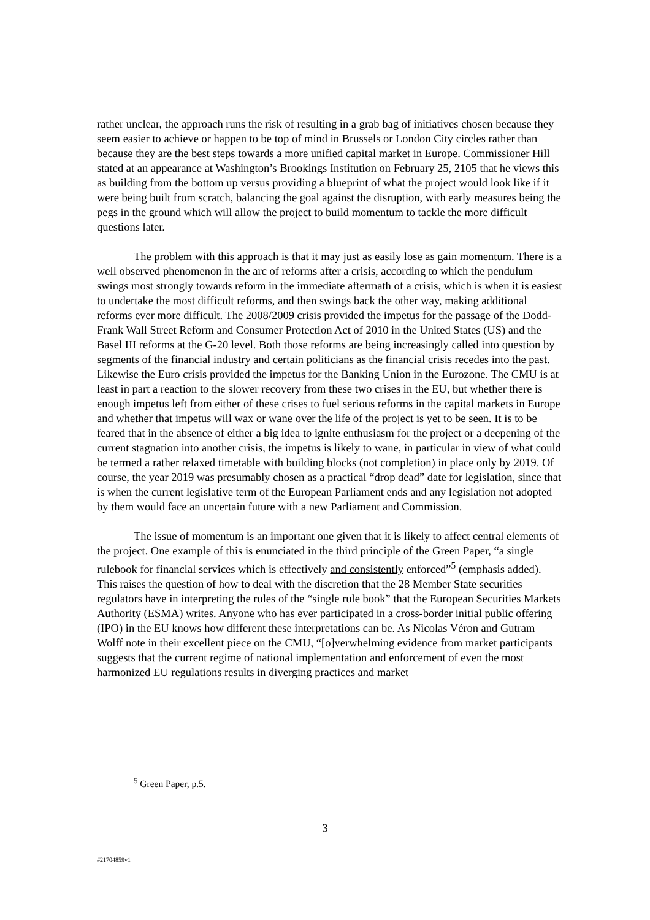rather unclear, the approach runs the risk of resulting in a grab bag of initiatives chosen because they seem easier to achieve or happen to be top of mind in Brussels or London City circles rather than because they are the best steps towards a more unified capital market in Europe. Commissioner Hill stated at an appearance at Washington’s Brookings Institution on February 25, 2105 that he views this as building from the bottom up versus providing a blueprint of what the project would look like if it were being built from scratch, balancing the goal against the disruption, with early measures being the pegs in the ground which will allow the project to build momentum to tackle the more difficult questions later.
The problem with this approach is that it may just as easily lose as gain momentum. There is a well observed phenomenon in the arc of reforms after a crisis, according to which the pendulum swings most strongly towards reform in the immediate aftermath of a crisis, which is when it is easiest to undertake the most difficult reforms, and then swings back the other way, making additional reforms ever more difficult. The 2008/2009 crisis provided the impetus for the passage of the Dodd-Frank Wall Street Reform and Consumer Protection Act of 2010 in the United States (US) and the Basel III reforms at the G-20 level. Both those reforms are being increasingly called into question by segments of the financial industry and certain politicians as the financial crisis recedes into the past. Likewise the Euro crisis provided the impetus for the Banking Union in the Eurozone. The CMU is at least in part a reaction to the slower recovery from these two crises in the EU, but whether there is enough impetus left from either of these crises to fuel serious reforms in the capital markets in Europe and whether that impetus will wax or wane over the life of the project is yet to be seen. It is to be feared that in the absence of either a big idea to ignite enthusiasm for the project or a deepening of the current stagnation into another crisis, the impetus is likely to wane, in particular in view of what could be termed a rather relaxed timetable with building blocks (not completion) in place only by 2019. Of course, the year 2019 was presumably chosen as a practical “drop dead” date for legislation, since that is when the current legislative term of the European Parliament ends and any legislation not adopted by them would face an uncertain future with a new Parliament and Commission.
The issue of momentum is an important one given that it is likely to affect central elements of the project. One example of this is enunciated in the third principle of the Green Paper, “a single rulebook for financial services which is effectively and consistently enforced”<sup>5</sup> (emphasis added). This raises the question of how to deal with the discretion that the 28 Member State securities regulators have in interpreting the rules of the “single rule book” that the European Securities Markets Authority (ESMA) writes. Anyone who has ever participated in a cross-border initial public offering (IPO) in the EU knows how different these interpretations can be. As Nicolas Véron and Gutram Wolff note in their excellent piece on the CMU, “[o]verwhelming evidence from market participants suggests that the current regime of national implementation and enforcement of even the most harmonized EU regulations results in diverging practices and market
<sup>5</sup> Green Paper, p.5.
3
#21704859v1